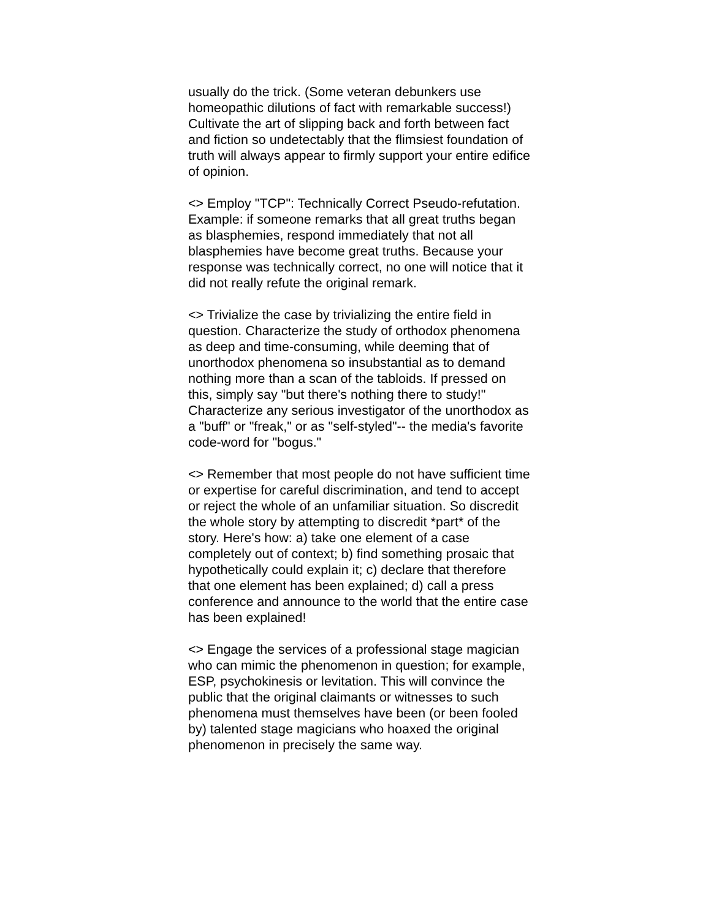usually do the trick. (Some veteran debunkers use homeopathic dilutions of fact with remarkable success!) Cultivate the art of slipping back and forth between fact and fiction so undetectably that the flimsiest foundation of truth will always appear to firmly support your entire edifice of opinion.
<> Employ "TCP": Technically Correct Pseudo-refutation. Example: if someone remarks that all great truths began as blasphemies, respond immediately that not all blasphemies have become great truths. Because your response was technically correct, no one will notice that it did not really refute the original remark.
<> Trivialize the case by trivializing the entire field in question. Characterize the study of orthodox phenomena as deep and time-consuming, while deeming that of unorthodox phenomena so insubstantial as to demand nothing more than a scan of the tabloids. If pressed on this, simply say "but there's nothing there to study!" Characterize any serious investigator of the unorthodox as a "buff" or "freak," or as "self-styled"-- the media's favorite code-word for "bogus."
<> Remember that most people do not have sufficient time or expertise for careful discrimination, and tend to accept or reject the whole of an unfamiliar situation. So discredit the whole story by attempting to discredit *part* of the story. Here's how: a) take one element of a case completely out of context; b) find something prosaic that hypothetically could explain it; c) declare that therefore that one element has been explained; d) call a press conference and announce to the world that the entire case has been explained!
<> Engage the services of a professional stage magician who can mimic the phenomenon in question; for example, ESP, psychokinesis or levitation. This will convince the public that the original claimants or witnesses to such phenomena must themselves have been (or been fooled by) talented stage magicians who hoaxed the original phenomenon in precisely the same way.